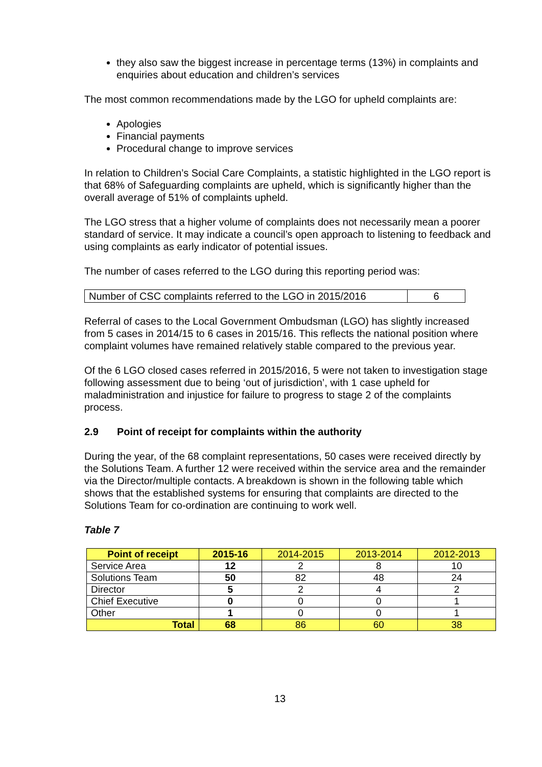they also saw the biggest increase in percentage terms (13%) in complaints and enquiries about education and children’s services
The most common recommendations made by the LGO for upheld complaints are:
Apologies
Financial payments
Procedural change to improve services
In relation to Children’s Social Care Complaints, a statistic highlighted in the LGO report is that 68% of Safeguarding complaints are upheld, which is significantly higher than the overall average of 51% of complaints upheld.
The LGO stress that a higher volume of complaints does not necessarily mean a poorer standard of service. It may indicate a council’s open approach to listening to feedback and using complaints as early indicator of potential issues.
The number of cases referred to the LGO during this reporting period was:
| Number of CSC complaints referred to the LGO in 2015/2016 | 6 |
Referral of cases to the Local Government Ombudsman (LGO) has slightly increased from 5 cases in 2014/15 to 6 cases in 2015/16. This reflects the national position where complaint volumes have remained relatively stable compared to the previous year.
Of the 6 LGO closed cases referred in 2015/2016, 5 were not taken to investigation stage following assessment due to being ‘out of jurisdiction’, with 1 case upheld for maladministration and injustice for failure to progress to stage 2 of the complaints process.
2.9 Point of receipt for complaints within the authority
During the year, of the 68 complaint representations, 50 cases were received directly by the Solutions Team. A further 12 were received within the service area and the remainder via the Director/multiple contacts. A breakdown is shown in the following table which shows that the established systems for ensuring that complaints are directed to the Solutions Team for co-ordination are continuing to work well.
Table 7
| Point of receipt | 2015-16 | 2014-2015 | 2013-2014 | 2012-2013 |
| --- | --- | --- | --- | --- |
| Service Area | 12 | 2 | 8 | 10 |
| Solutions Team | 50 | 82 | 48 | 24 |
| Director | 5 | 2 | 4 | 2 |
| Chief Executive | 0 | 0 | 0 | 1 |
| Other | 1 | 0 | 0 | 1 |
| Total | 68 | 86 | 60 | 38 |
13